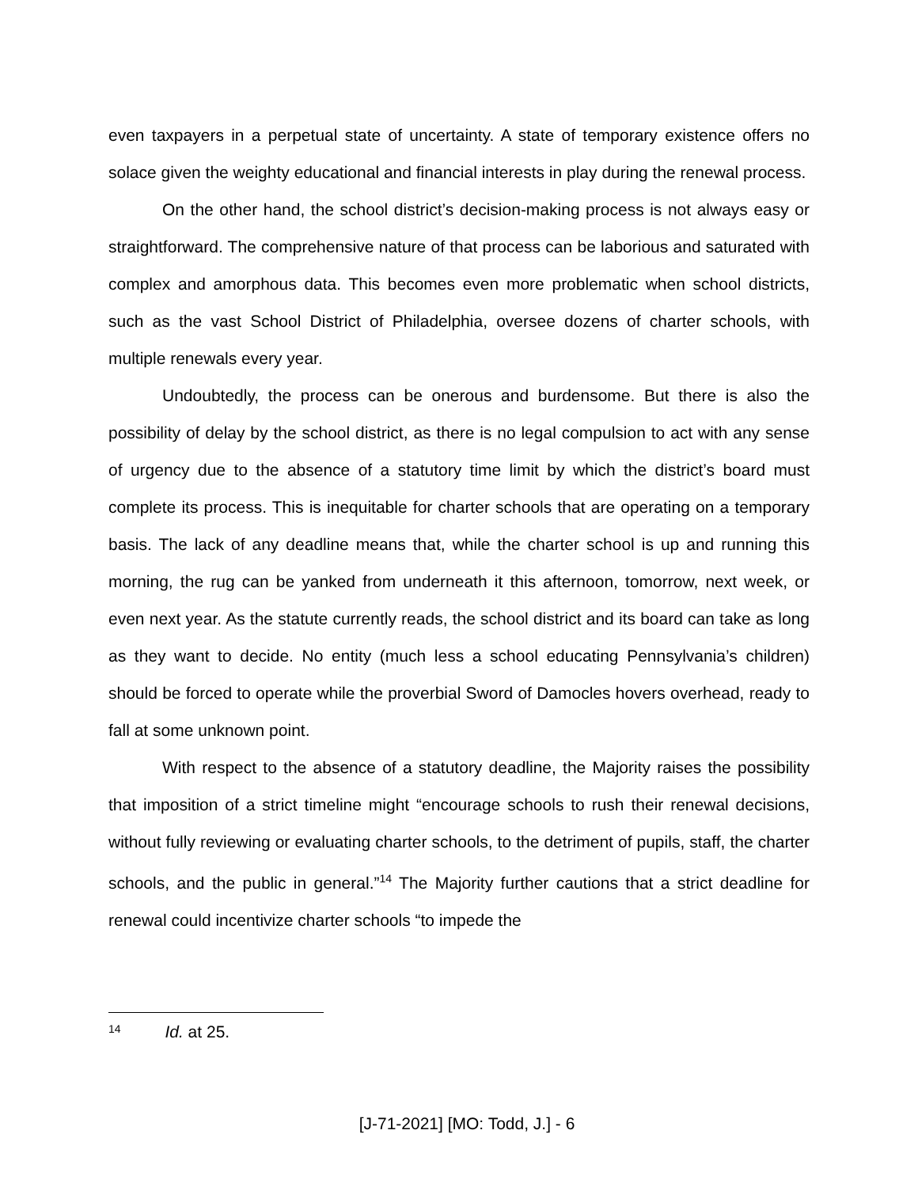even taxpayers in a perpetual state of uncertainty. A state of temporary existence offers no solace given the weighty educational and financial interests in play during the renewal process.
On the other hand, the school district’s decision-making process is not always easy or straightforward. The comprehensive nature of that process can be laborious and saturated with complex and amorphous data. This becomes even more problematic when school districts, such as the vast School District of Philadelphia, oversee dozens of charter schools, with multiple renewals every year.
Undoubtedly, the process can be onerous and burdensome. But there is also the possibility of delay by the school district, as there is no legal compulsion to act with any sense of urgency due to the absence of a statutory time limit by which the district’s board must complete its process. This is inequitable for charter schools that are operating on a temporary basis. The lack of any deadline means that, while the charter school is up and running this morning, the rug can be yanked from underneath it this afternoon, tomorrow, next week, or even next year. As the statute currently reads, the school district and its board can take as long as they want to decide. No entity (much less a school educating Pennsylvania’s children) should be forced to operate while the proverbial Sword of Damocles hovers overhead, ready to fall at some unknown point.
With respect to the absence of a statutory deadline, the Majority raises the possibility that imposition of a strict timeline might “encourage schools to rush their renewal decisions, without fully reviewing or evaluating charter schools, to the detriment of pupils, staff, the charter schools, and the public in general.”<sup>14</sup> The Majority further cautions that a strict deadline for renewal could incentivize charter schools “to impede the
<sup>14</sup> Id. at 25.
[J-71-2021] [MO: Todd, J.] - 6